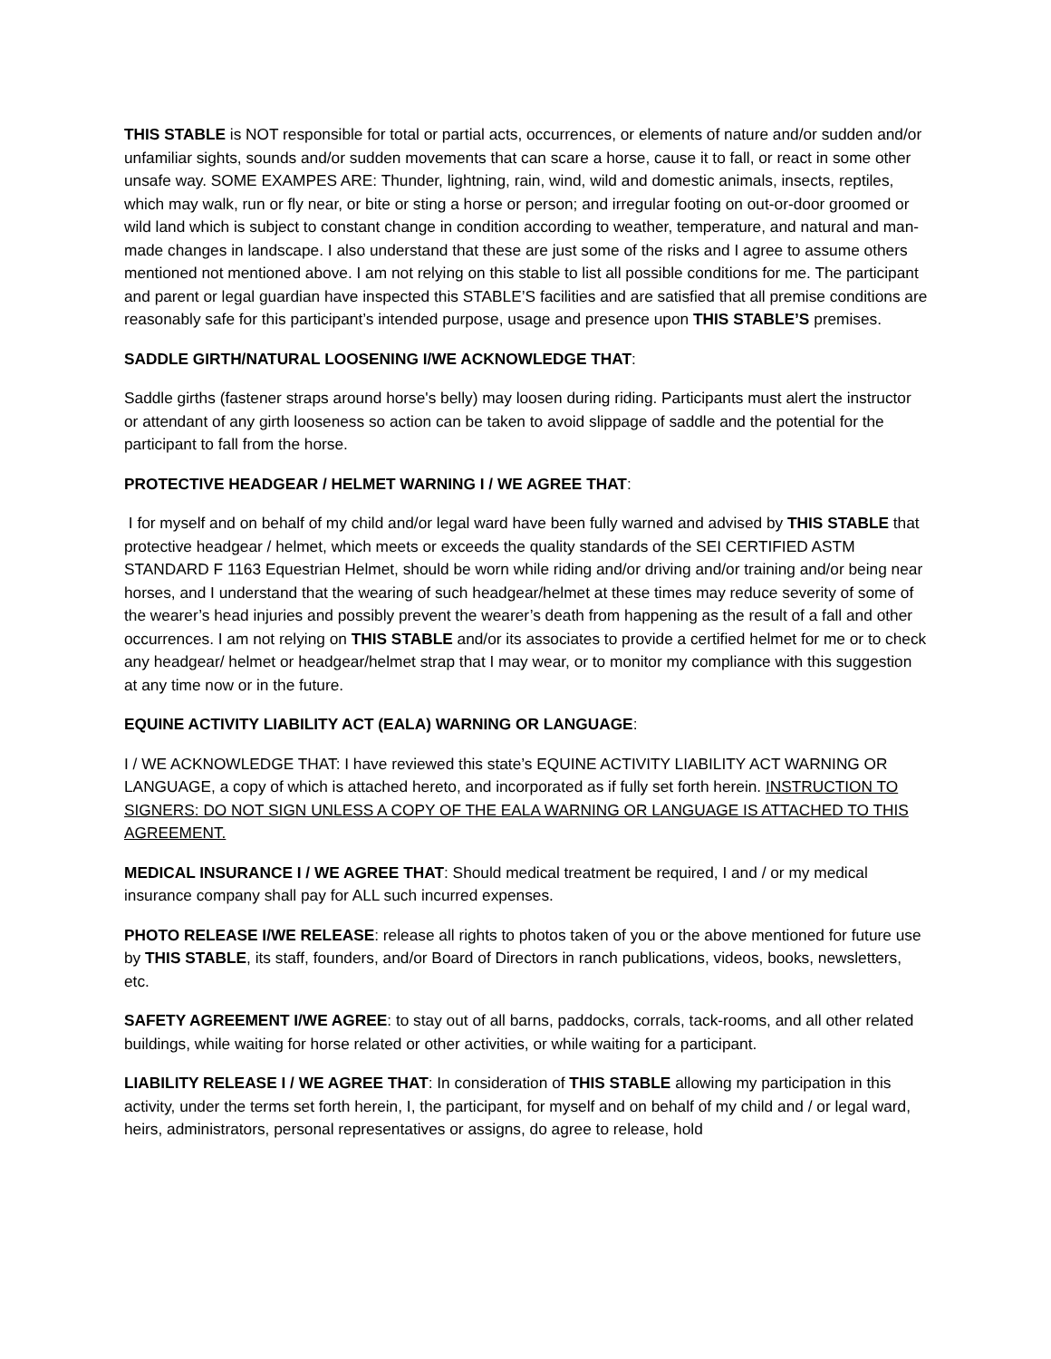THIS STABLE is NOT responsible for total or partial acts, occurrences, or elements of nature and/or sudden and/or unfamiliar sights, sounds and/or sudden movements that can scare a horse, cause it to fall, or react in some other unsafe way. SOME EXAMPES ARE: Thunder, lightning, rain, wind, wild and domestic animals, insects, reptiles, which may walk, run or fly near, or bite or sting a horse or person; and irregular footing on out-or-door groomed or wild land which is subject to constant change in condition according to weather, temperature, and natural and man-made changes in landscape. I also understand that these are just some of the risks and I agree to assume others mentioned not mentioned above. I am not relying on this stable to list all possible conditions for me. The participant and parent or legal guardian have inspected this STABLE’S facilities and are satisfied that all premise conditions are reasonably safe for this participant’s intended purpose, usage and presence upon THIS STABLE’S premises.
SADDLE GIRTH/NATURAL LOOSENING I/WE ACKNOWLEDGE THAT:
Saddle girths (fastener straps around horse's belly) may loosen during riding. Participants must alert the instructor or attendant of any girth looseness so action can be taken to avoid slippage of saddle and the potential for the participant to fall from the horse.
PROTECTIVE HEADGEAR / HELMET WARNING I / WE AGREE THAT:
I for myself and on behalf of my child and/or legal ward have been fully warned and advised by THIS STABLE that protective headgear / helmet, which meets or exceeds the quality standards of the SEI CERTIFIED ASTM STANDARD F 1163 Equestrian Helmet, should be worn while riding and/or driving and/or training and/or being near horses, and I understand that the wearing of such headgear/helmet at these times may reduce severity of some of the wearer’s head injuries and possibly prevent the wearer’s death from happening as the result of a fall and other occurrences. I am not relying on THIS STABLE and/or its associates to provide a certified helmet for me or to check any headgear/ helmet or headgear/helmet strap that I may wear, or to monitor my compliance with this suggestion at any time now or in the future.
EQUINE ACTIVITY LIABILITY ACT (EALA) WARNING OR LANGUAGE:
I / WE ACKNOWLEDGE THAT: I have reviewed this state’s EQUINE ACTIVITY LIABILITY ACT WARNING OR LANGUAGE, a copy of which is attached hereto, and incorporated as if fully set forth herein. INSTRUCTION TO SIGNERS: DO NOT SIGN UNLESS A COPY OF THE EALA WARNING OR LANGUAGE IS ATTACHED TO THIS AGREEMENT.
MEDICAL INSURANCE I / WE AGREE THAT: Should medical treatment be required, I and / or my medical insurance company shall pay for ALL such incurred expenses.
PHOTO RELEASE I/WE RELEASE: release all rights to photos taken of you or the above mentioned for future use by THIS STABLE, its staff, founders, and/or Board of Directors in ranch publications, videos, books, newsletters, etc.
SAFETY AGREEMENT I/WE AGREE: to stay out of all barns, paddocks, corrals, tack-rooms, and all other related buildings, while waiting for horse related or other activities, or while waiting for a participant.
LIABILITY RELEASE I / WE AGREE THAT: In consideration of THIS STABLE allowing my participation in this activity, under the terms set forth herein, I, the participant, for myself and on behalf of my child and / or legal ward, heirs, administrators, personal representatives or assigns, do agree to release, hold